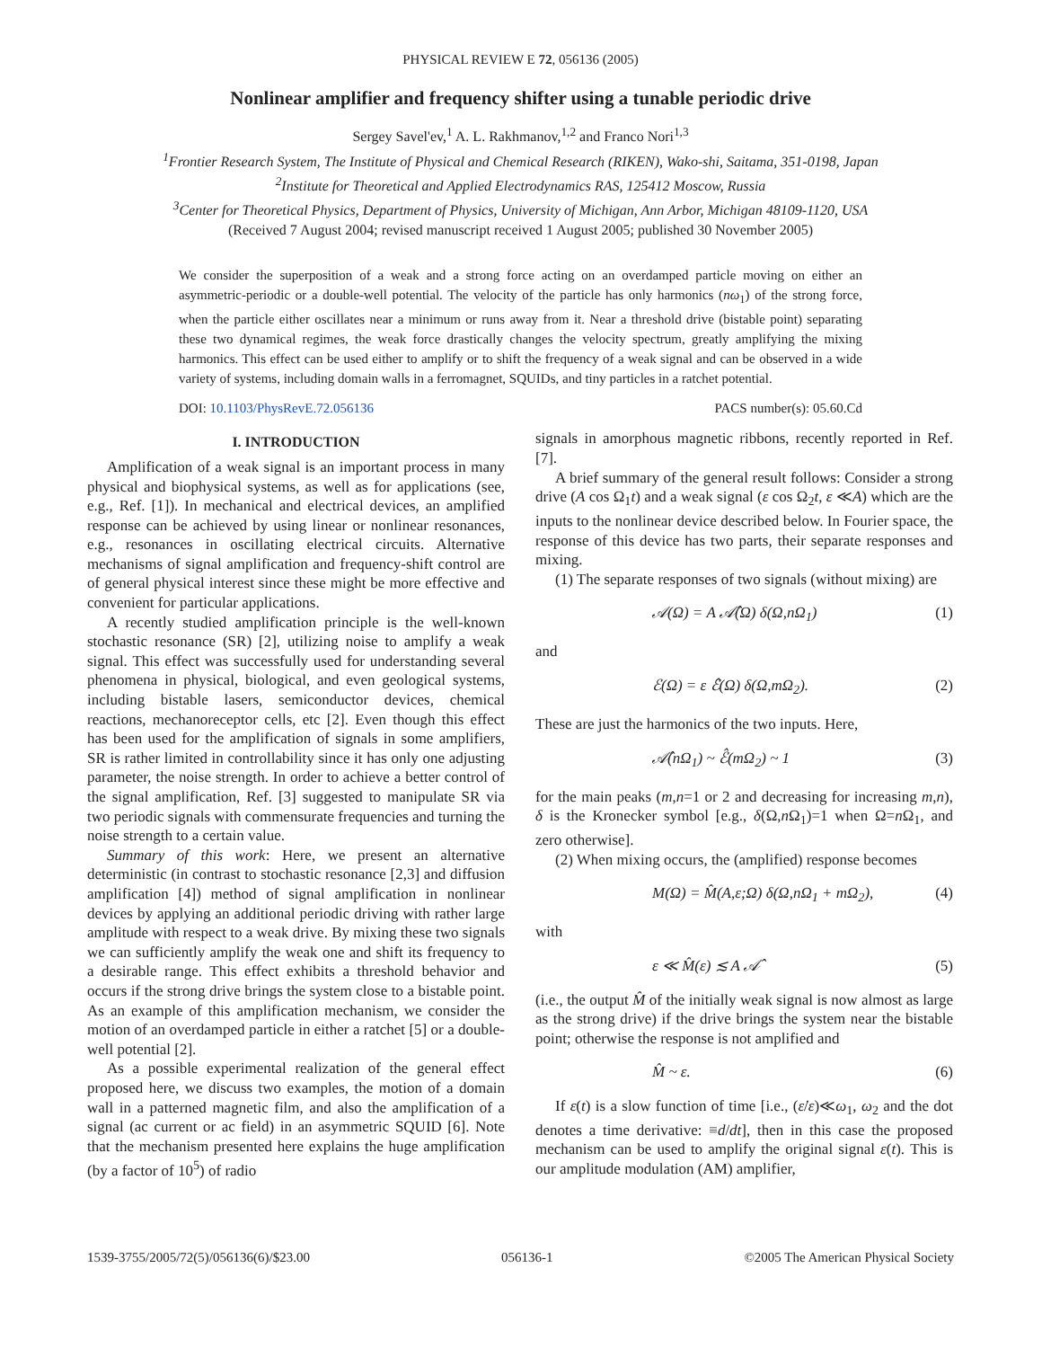PHYSICAL REVIEW E 72, 056136 (2005)
Nonlinear amplifier and frequency shifter using a tunable periodic drive
Sergey Savel'ev,<sup>1</sup> A. L. Rakhmanov,<sup>1,2</sup> and Franco Nori<sup>1,3</sup>
<sup>1</sup> Frontier Research System, The Institute of Physical and Chemical Research (RIKEN), Wako-shi, Saitama, 351-0198, Japan
<sup>2</sup> Institute for Theoretical and Applied Electrodynamics RAS, 125412 Moscow, Russia
<sup>3</sup> Center for Theoretical Physics, Department of Physics, University of Michigan, Ann Arbor, Michigan 48109-1120, USA
(Received 7 August 2004; revised manuscript received 1 August 2005; published 30 November 2005)
We consider the superposition of a weak and a strong force acting on an overdamped particle moving on either an asymmetric-periodic or a double-well potential. The velocity of the particle has only harmonics (nω<sub>1</sub>) of the strong force, when the particle either oscillates near a minimum or runs away from it. Near a threshold drive (bistable point) separating these two dynamical regimes, the weak force drastically changes the velocity spectrum, greatly amplifying the mixing harmonics. This effect can be used either to amplify or to shift the frequency of a weak signal and can be observed in a wide variety of systems, including domain walls in a ferromagnet, SQUIDs, and tiny particles in a ratchet potential.
DOI: 10.1103/PhysRevE.72.056136 PACS number(s): 05.60.Cd
I. INTRODUCTION
Amplification of a weak signal is an important process in many physical and biophysical systems, as well as for applications (see, e.g., Ref. [1]). In mechanical and electrical devices, an amplified response can be achieved by using linear or nonlinear resonances, e.g., resonances in oscillating electrical circuits. Alternative mechanisms of signal amplification and frequency-shift control are of general physical interest since these might be more effective and convenient for particular applications.
A recently studied amplification principle is the well-known stochastic resonance (SR) [2], utilizing noise to amplify a weak signal. This effect was successfully used for understanding several phenomena in physical, biological, and even geological systems, including bistable lasers, semiconductor devices, chemical reactions, mechanoreceptor cells, etc [2]. Even though this effect has been used for the amplification of signals in some amplifiers, SR is rather limited in controllability since it has only one adjusting parameter, the noise strength. In order to achieve a better control of the signal amplification, Ref. [3] suggested to manipulate SR via two periodic signals with commensurate frequencies and turning the noise strength to a certain value.
Summary of this work: Here, we present an alternative deterministic (in contrast to stochastic resonance [2,3] and diffusion amplification [4]) method of signal amplification in nonlinear devices by applying an additional periodic driving with rather large amplitude with respect to a weak drive. By mixing these two signals we can sufficiently amplify the weak one and shift its frequency to a desirable range. This effect exhibits a threshold behavior and occurs if the strong drive brings the system close to a bistable point. As an example of this amplification mechanism, we consider the motion of an overdamped particle in either a ratchet [5] or a double-well potential [2].
As a possible experimental realization of the general effect proposed here, we discuss two examples, the motion of a domain wall in a patterned magnetic film, and also the amplification of a signal (ac current or ac field) in an asymmetric SQUID [6]. Note that the mechanism presented here explains the huge amplification (by a factor of 10<sup>5</sup>) of radio
signals in amorphous magnetic ribbons, recently reported in Ref. [7].
A brief summary of the general result follows: Consider a strong drive (A cos Ω<sub>1</sub>t) and a weak signal (ε cos Ω<sub>2</sub>t, ε ≪A) which are the inputs to the nonlinear device described below. In Fourier space, the response of this device has two parts, their separate responses and mixing.
(1) The separate responses of two signals (without mixing) are
𝒜(Ω) = A 𝒜̂(Ω) δ(Ω,nΩ<sub>1</sub>) (1)
and
ℰ(Ω) = ε ℰ̂(Ω) δ(Ω,mΩ<sub>2</sub>). (2)
These are just the harmonics of the two inputs. Here,
𝒜̂(nΩ<sub>1</sub>) ~ ℰ̂(mΩ<sub>2</sub>) ~ 1 (3)
for the main peaks (m,n=1 or 2 and decreasing for increasing m,n), δ is the Kronecker symbol [e.g., δ(Ω,n Ω<sub>1</sub>)=1 when Ω=n Ω<sub>1</sub>, and zero otherwise].
(2) When mixing occurs, the (amplified) response becomes
M(Ω) = M̂(A,ε;Ω) δ(Ω,nΩ<sub>1</sub> + mΩ<sub>2</sub>), (4)
with
ε ≪ M̂(ε) ≲ A 𝒜̂ (5)
(i.e., the output M̂ of the initially weak signal is now almost as large as the strong drive) if the drive brings the system near the bistable point; otherwise the response is not amplified and
M̂ ~ ε. (6)
If ε(t) is a slow function of time [i.e., (ε̇/ε)≪ω<sub>1</sub>, ω<sub>2</sub> and the dot denotes a time derivative: ≡d/dt], then in this case the proposed mechanism can be used to amplify the original signal ε(t). This is our amplitude modulation (AM) amplifier,
1539-3755/2005/72(5)/056136(6)/$23.00 056136-1 ©2005 The American Physical Society